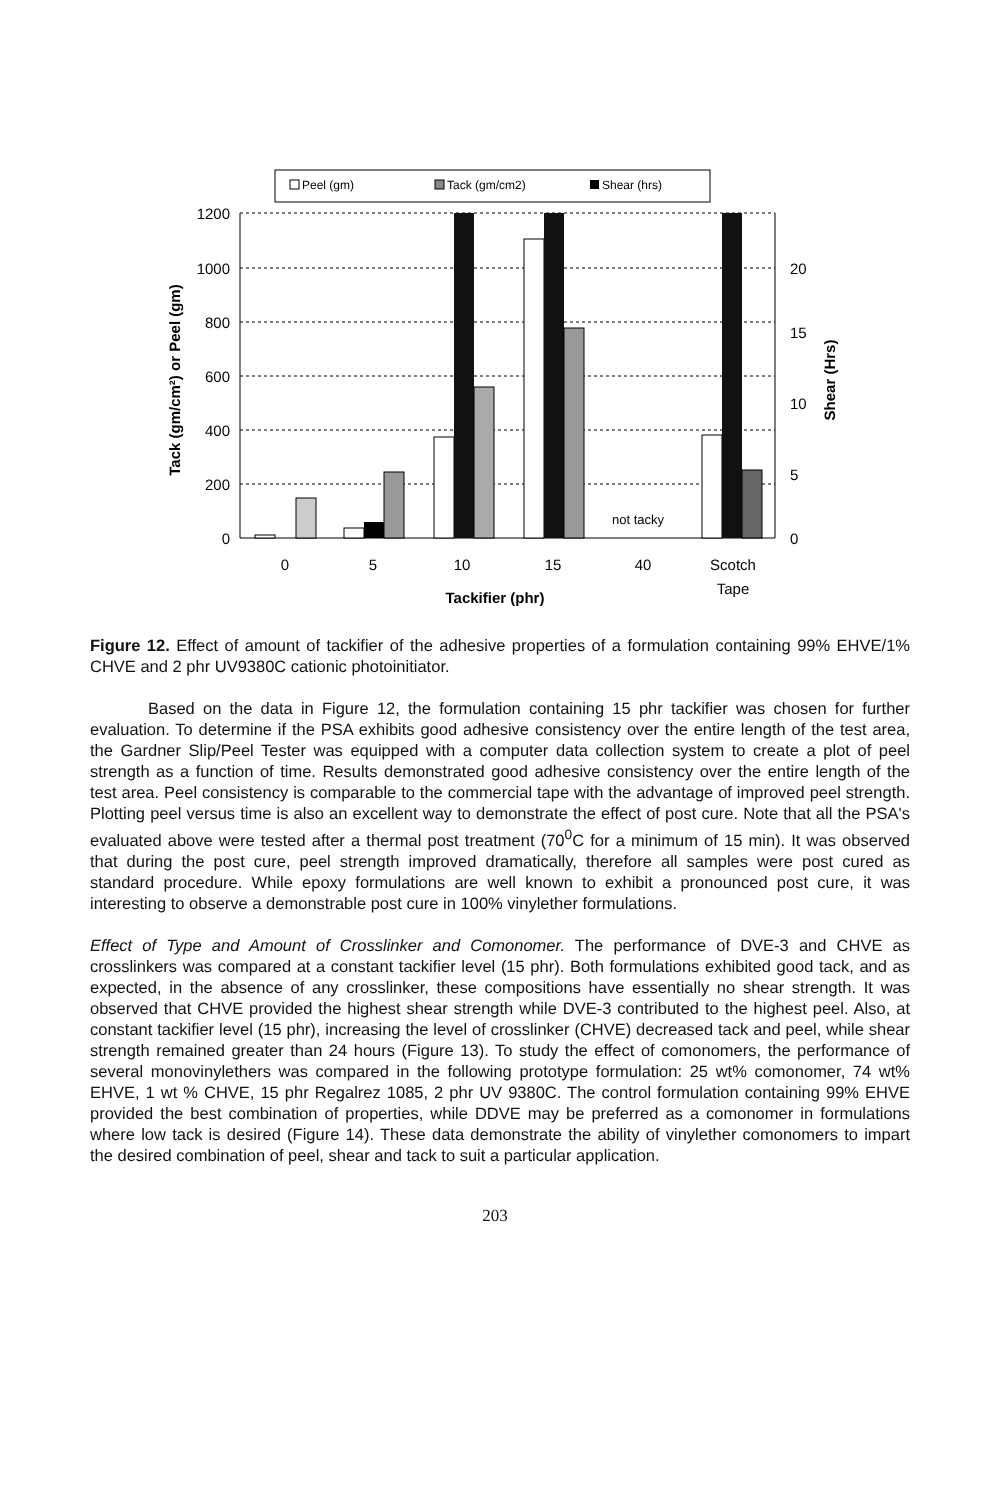Peel (gm)
Tack (gm/cm2)
Shear (hrs)
1200
1000
800
600
400
200
0
20
15
10
5
0
not tacky
0
5
10
15
40
Scotch
Tape
Tackifier (phr)
Tack (gm/cm²) or Peel (gm)
Shear (Hrs)
Figure 12. Effect of amount of tackifier of the adhesive properties of a formulation containing 99% EHVE/1% CHVE and 2 phr UV9380C cationic photoinitiator.
Based on the data in Figure 12, the formulation containing 15 phr tackifier was chosen for further evaluation. To determine if the PSA exhibits good adhesive consistency over the entire length of the test area, the Gardner Slip/Peel Tester was equipped with a computer data collection system to create a plot of peel strength as a function of time. Results demonstrated good adhesive consistency over the entire length of the test area. Peel consistency is comparable to the commercial tape with the advantage of improved peel strength. Plotting peel versus time is also an excellent way to demonstrate the effect of post cure. Note that all the PSA's evaluated above were tested after a thermal post treatment (70<sup>0</sup>C for a minimum of 15 min). It was observed that during the post cure, peel strength improved dramatically, therefore all samples were post cured as standard procedure. While epoxy formulations are well known to exhibit a pronounced post cure, it was interesting to observe a demonstrable post cure in 100% vinylether formulations.
Effect of Type and Amount of Crosslinker and Comonomer. The performance of DVE-3 and CHVE as crosslinkers was compared at a constant tackifier level (15 phr). Both formulations exhibited good tack, and as expected, in the absence of any crosslinker, these compositions have essentially no shear strength. It was observed that CHVE provided the highest shear strength while DVE-3 contributed to the highest peel. Also, at constant tackifier level (15 phr), increasing the level of crosslinker (CHVE) decreased tack and peel, while shear strength remained greater than 24 hours (Figure 13). To study the effect of comonomers, the performance of several monovinylethers was compared in the following prototype formulation: 25 wt% comonomer, 74 wt% EHVE, 1 wt % CHVE, 15 phr Regalrez 1085, 2 phr UV 9380C. The control formulation containing 99% EHVE provided the best combination of properties, while DDVE may be preferred as a comonomer in formulations where low tack is desired (Figure 14). These data demonstrate the ability of vinylether comonomers to impart the desired combination of peel, shear and tack to suit a particular application.
203